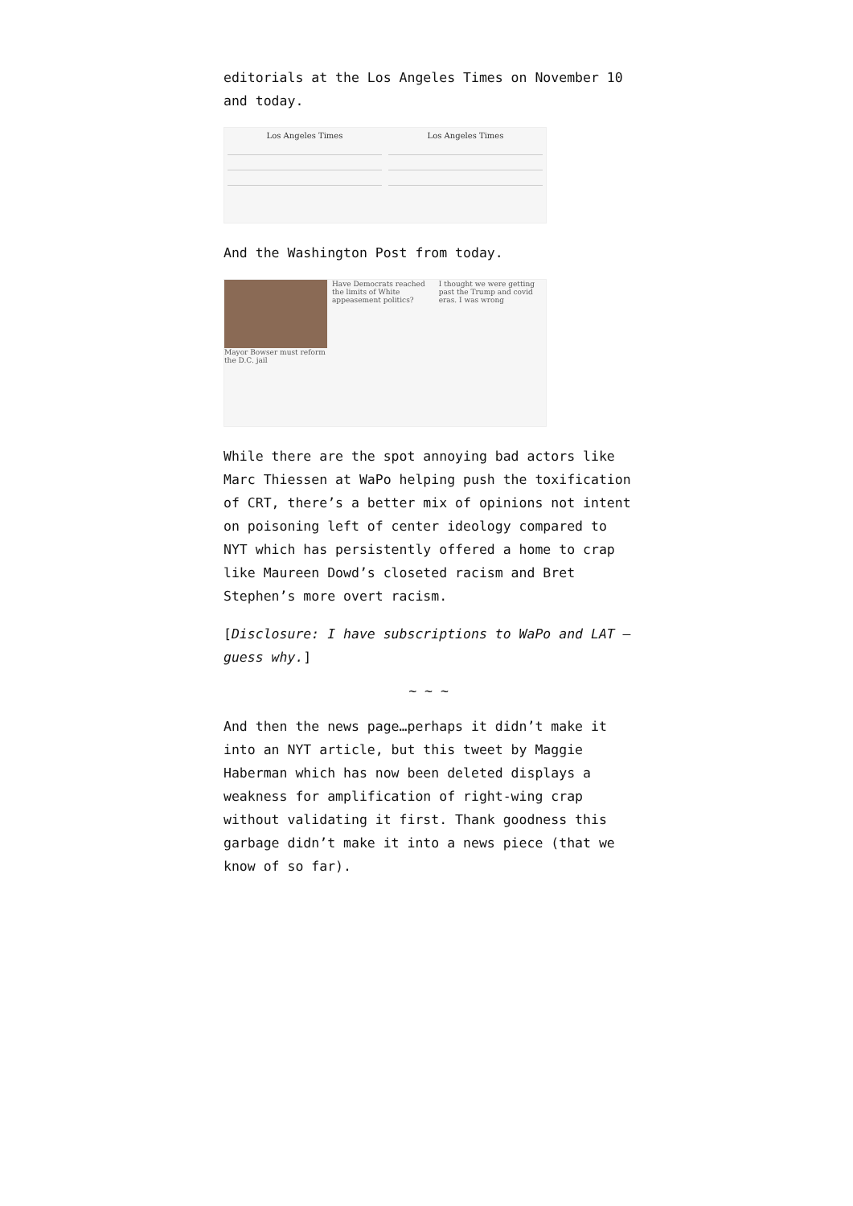editorials at the Los Angeles Times on November 10 and today.
Los Angeles Times Los Angeles Times
And the Washington Post from today.
Mayor Bowser must reform the D.C. jail
Have Democrats reached the limits of White appeasement politics?
I thought we were getting past the Trump and covid eras. I was wrong
While there are the spot annoying bad actors like Marc Thiessen at WaPo helping push the toxification of CRT, there’s a better mix of opinions not intent on poisoning left of center ideology compared to NYT which has persistently offered a home to crap like Maureen Dowd’s closeted racism and Bret Stephen’s more overt racism.
[Disclosure: I have subscriptions to WaPo and LAT — guess why.]
~ ~ ~
And then the news page…perhaps it didn’t make it into an NYT article, but this tweet by Maggie Haberman which has now been deleted displays a weakness for amplification of right-wing crap without validating it first. Thank goodness this garbage didn’t make it into a news piece (that we know of so far).